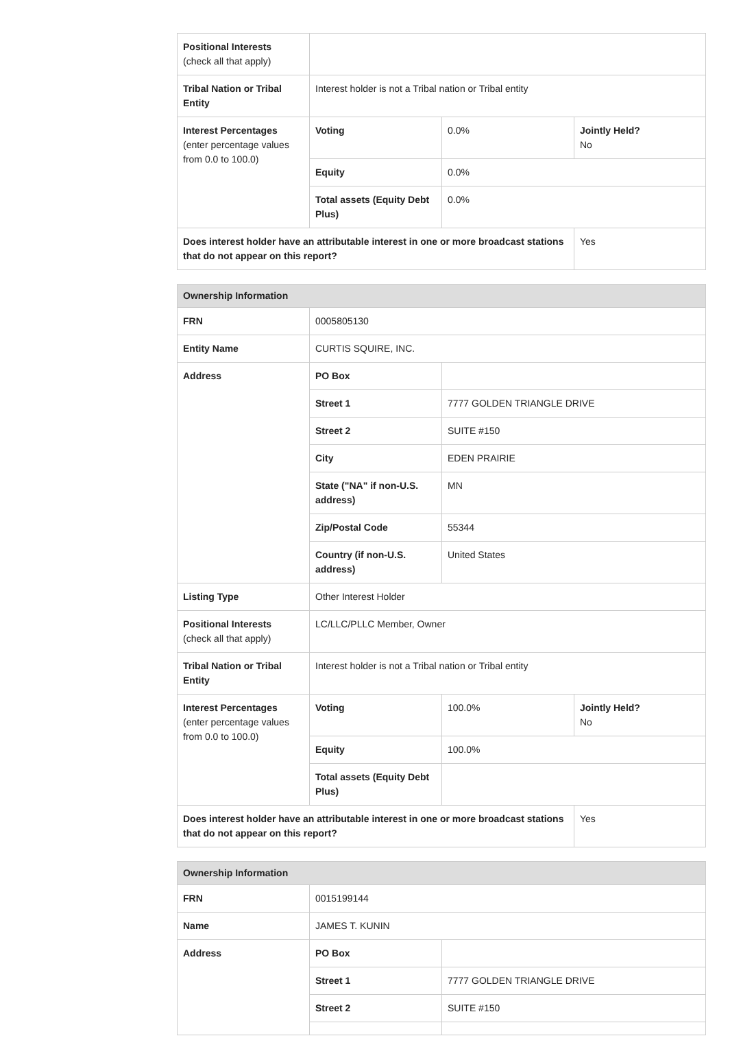| Positional Interests (check all that apply) | | | |
| Tribal Nation or Tribal Entity | Interest holder is not a Tribal nation or Tribal entity | | |
| Interest Percentages (enter percentage values from 0.0 to 100.0) | Voting | 0.0% | Jointly Held? No |
| | Equity | 0.0% | |
| | Total assets (Equity Debt Plus) | 0.0% | |
| Does interest holder have an attributable interest in one or more broadcast stations that do not appear on this report? | | | Yes |
| Ownership Information | | | |
| --- | --- | --- | --- |
| FRN | 0005805130 | | |
| Entity Name | CURTIS SQUIRE, INC. | | |
| Address | PO Box | | |
| | Street 1 | 7777 GOLDEN TRIANGLE DRIVE | |
| | Street 2 | SUITE #150 | |
| | City | EDEN PRAIRIE | |
| | State ("NA" if non-U.S. address) | MN | |
| | Zip/Postal Code | 55344 | |
| | Country (if non-U.S. address) | United States | |
| Listing Type | Other Interest Holder | | |
| Positional Interests (check all that apply) | LC/LLC/PLLC Member, Owner | | |
| Tribal Nation or Tribal Entity | Interest holder is not a Tribal nation or Tribal entity | | |
| Interest Percentages (enter percentage values from 0.0 to 100.0) | Voting | 100.0% | Jointly Held? No |
| | Equity | 100.0% | |
| | Total assets (Equity Debt Plus) | | |
| Does interest holder have an attributable interest in one or more broadcast stations that do not appear on this report? | | | Yes |
| Ownership Information | | |
| --- | --- | --- |
| FRN | 0015199144 | |
| Name | JAMES T. KUNIN | |
| Address | PO Box | |
| | Street 1 | 7777 GOLDEN TRIANGLE DRIVE |
| | Street 2 | SUITE #150 |